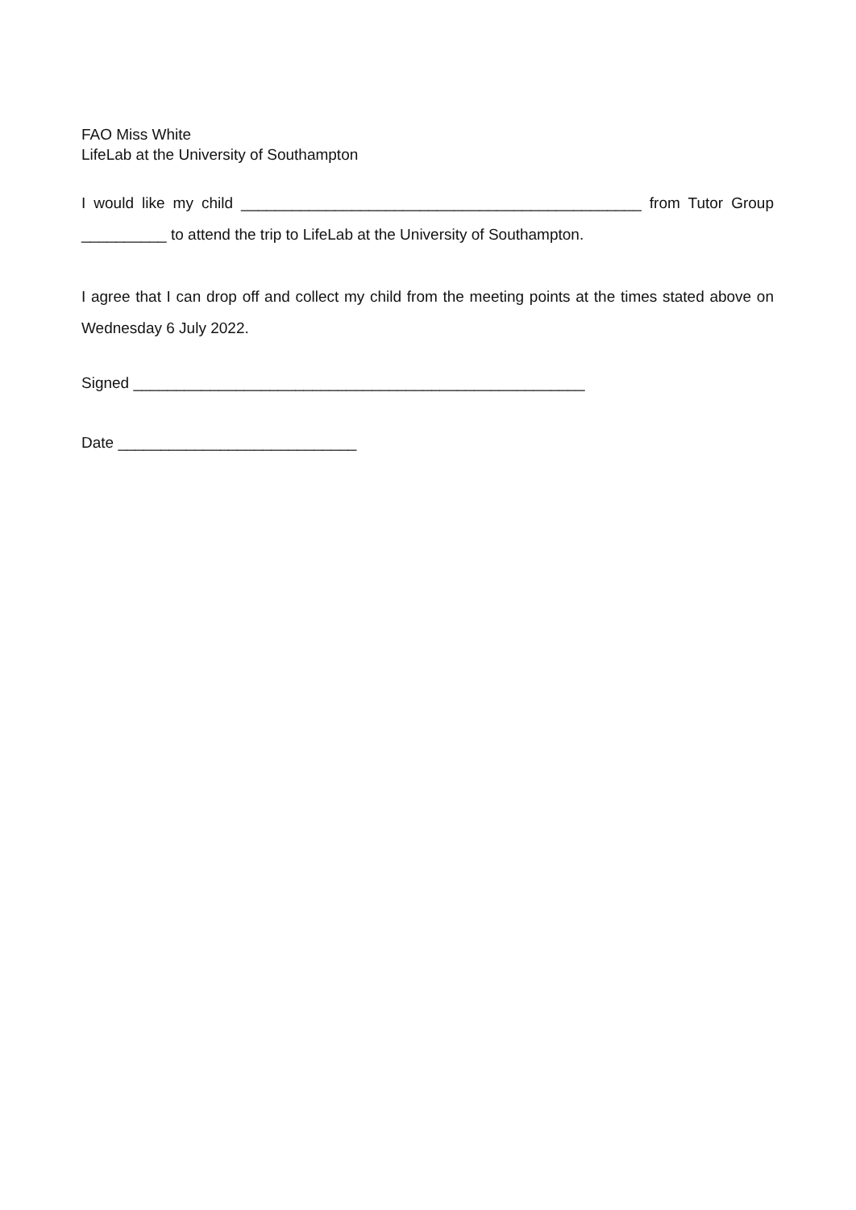FAO Miss White
LifeLab at the University of Southampton
I would like my child _______________________________________________ from Tutor Group __________ to attend the trip to LifeLab at the University of Southampton.
I agree that I can drop off and collect my child from the meeting points at the times stated above on Wednesday 6 July 2022.
Signed _____________________________________________________
Date ____________________________